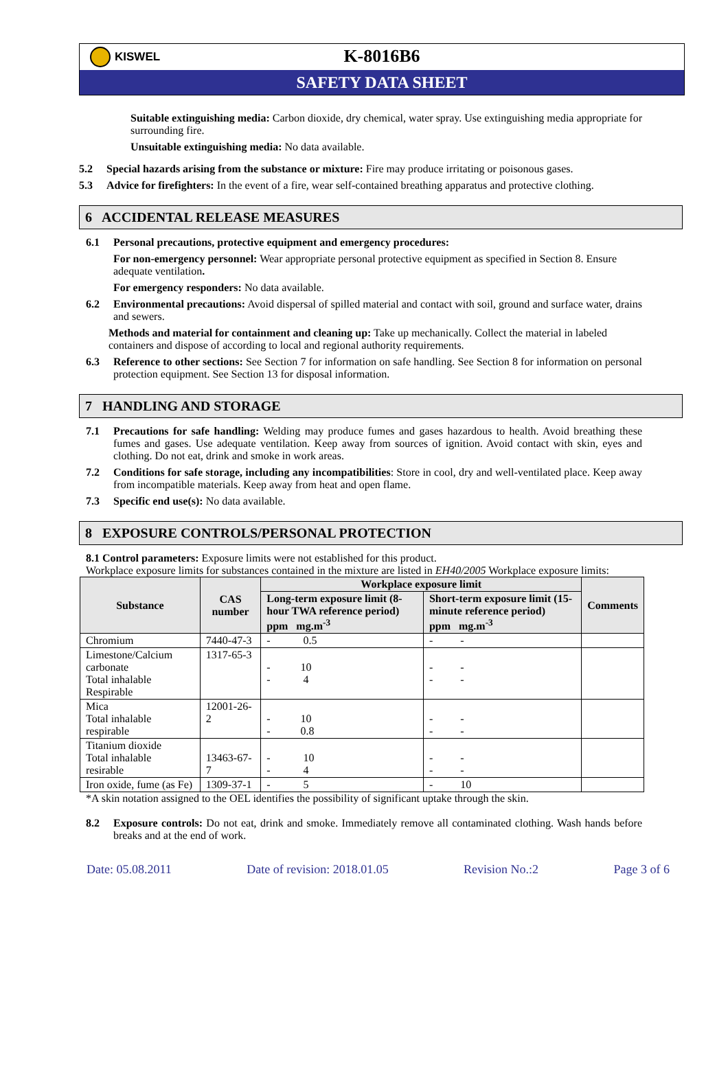KISWEL
K-8016B6
SAFETY DATA SHEET
Suitable extinguishing media: Carbon dioxide, dry chemical, water spray. Use extinguishing media appropriate for surrounding fire.
Unsuitable extinguishing media: No data available.
5.2 Special hazards arising from the substance or mixture: Fire may produce irritating or poisonous gases.
5.3 Advice for firefighters: In the event of a fire, wear self-contained breathing apparatus and protective clothing.
6 ACCIDENTAL RELEASE MEASURES
6.1 Personal precautions, protective equipment and emergency procedures:
For non-emergency personnel: Wear appropriate personal protective equipment as specified in Section 8. Ensure adequate ventilation.
For emergency responders: No data available.
6.2 Environmental precautions: Avoid dispersal of spilled material and contact with soil, ground and surface water, drains and sewers.
Methods and material for containment and cleaning up: Take up mechanically. Collect the material in labeled containers and dispose of according to local and regional authority requirements.
6.3 Reference to other sections: See Section 7 for information on safe handling. See Section 8 for information on personal protection equipment. See Section 13 for disposal information.
7 HANDLING AND STORAGE
7.1 Precautions for safe handling: Welding may produce fumes and gases hazardous to health. Avoid breathing these fumes and gases. Use adequate ventilation. Keep away from sources of ignition. Avoid contact with skin, eyes and clothing. Do not eat, drink and smoke in work areas.
7.2 Conditions for safe storage, including any incompatibilities: Store in cool, dry and well-ventilated place. Keep away from incompatible materials. Keep away from heat and open flame.
7.3 Specific end use(s): No data available.
8 EXPOSURE CONTROLS/PERSONAL PROTECTION
8.1 Control parameters: Exposure limits were not established for this product.
Workplace exposure limits for substances contained in the mixture are listed in EH40/2005 Workplace exposure limits:
| Substance | CAS number | Workplace exposure limit | | Comments |
| --- | --- | --- | --- | --- |
| | | Long-term exposure limit (8-hour TWA reference period) ppm mg.m<sup>-3</sup> | Short-term exposure limit (15-minute reference period) ppm mg.m<sup>-3</sup> | |
| Chromium | 7440-47-3 | - 0.5 | - - | |
| Limestone/Calcium carbonate Total inhalable Respirable | 1317-65-3 | - 10 - 4 | - - - - | |
| Mica Total inhalable respirable | 12001-26-2 | - 10 - 0.8 | - - - - | |
| Titanium dioxide Total inhalable resirable | 13463-67-7 | - 10 - 4 | - - - - | |
| Iron oxide, fume (as Fe) | 1309-37-1 | - 5 | - 10 | |
*A skin notation assigned to the OEL identifies the possibility of significant uptake through the skin.
8.2 Exposure controls: Do not eat, drink and smoke. Immediately remove all contaminated clothing. Wash hands before breaks and at the end of work.
Date: 05.08.2011 Date of revision: 2018.01.05 Revision No.:2 Page 3 of 6